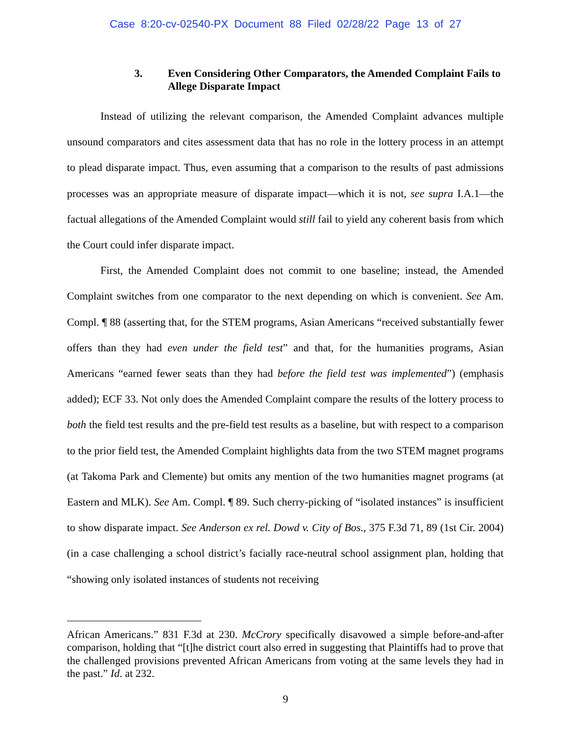Case 8:20-cv-02540-PX Document 88 Filed 02/28/22 Page 13 of 27
3. Even Considering Other Comparators, the Amended Complaint Fails to Allege Disparate Impact
Instead of utilizing the relevant comparison, the Amended Complaint advances multiple unsound comparators and cites assessment data that has no role in the lottery process in an attempt to plead disparate impact. Thus, even assuming that a comparison to the results of past admissions processes was an appropriate measure of disparate impact—which it is not, see supra I.A.1—the factual allegations of the Amended Complaint would still fail to yield any coherent basis from which the Court could infer disparate impact.
First, the Amended Complaint does not commit to one baseline; instead, the Amended Complaint switches from one comparator to the next depending on which is convenient. See Am. Compl. ¶ 88 (asserting that, for the STEM programs, Asian Americans “received substantially fewer offers than they had even under the field test” and that, for the humanities programs, Asian Americans “earned fewer seats than they had before the field test was implemented”) (emphasis added); ECF 33. Not only does the Amended Complaint compare the results of the lottery process to both the field test results and the pre-field test results as a baseline, but with respect to a comparison to the prior field test, the Amended Complaint highlights data from the two STEM magnet programs (at Takoma Park and Clemente) but omits any mention of the two humanities magnet programs (at Eastern and MLK). See Am. Compl. ¶ 89. Such cherry-picking of “isolated instances” is insufficient to show disparate impact. See Anderson ex rel. Dowd v. City of Bos., 375 F.3d 71, 89 (1st Cir. 2004) (in a case challenging a school district’s facially race-neutral school assignment plan, holding that “showing only isolated instances of students not receiving
African Americans.” 831 F.3d at 230. McCrory specifically disavowed a simple before-and-after comparison, holding that “[t]he district court also erred in suggesting that Plaintiffs had to prove that the challenged provisions prevented African Americans from voting at the same levels they had in the past.” Id. at 232.
9